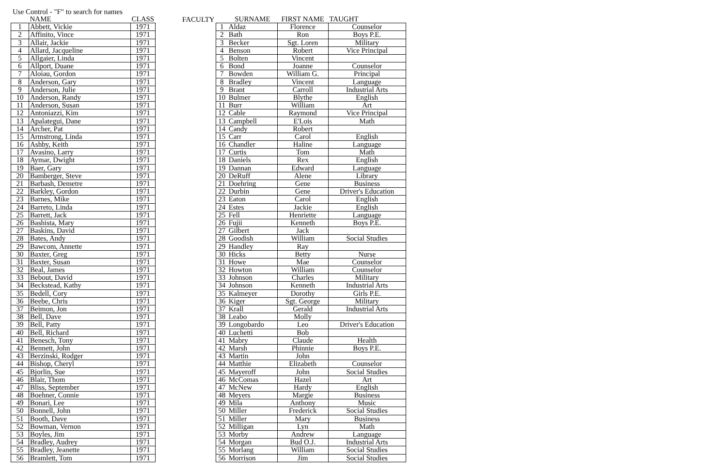Use Control - "F" to search for names
| | NAME | CLASS |
| --- | --- | --- |
| 1 | Abbett, Vickie | 1971 |
| 2 | Affinito, Vince | 1971 |
| 3 | Allair, Jackie | 1971 |
| 4 | Allard, Jacqueline | 1971 |
| 5 | Allgaier, Linda | 1971 |
| 6 | Allport, Duane | 1971 |
| 7 | Aloiau, Gordon | 1971 |
| 8 | Anderson, Gary | 1971 |
| 9 | Anderson, Julie | 1971 |
| 10 | Anderson, Randy | 1971 |
| 11 | Anderson, Susan | 1971 |
| 12 | Antoniazzi, Kim | 1971 |
| 13 | Apalategui, Dane | 1971 |
| 14 | Archer, Pat | 1971 |
| 15 | Armstrong, Linda | 1971 |
| 16 | Ashby, Keith | 1971 |
| 17 | Avasino, Larry | 1971 |
| 18 | Aymar, Dwight | 1971 |
| 19 | Baer, Gary | 1971 |
| 20 | Bamberger, Steve | 1971 |
| 21 | Barbash, Demetre | 1971 |
| 22 | Barkley, Gordon | 1971 |
| 23 | Barnes, Mike | 1971 |
| 24 | Barreto, Linda | 1971 |
| 25 | Barrett, Jack | 1971 |
| 26 | Bashista, Mary | 1971 |
| 27 | Baskins, David | 1971 |
| 28 | Bates, Andy | 1971 |
| 29 | Bawcom, Annette | 1971 |
| 30 | Baxter, Greg | 1971 |
| 31 | Baxter, Susan | 1971 |
| 32 | Beal, James | 1971 |
| 33 | Bebout, David | 1971 |
| 34 | Beckstead, Kathy | 1971 |
| 35 | Bedell, Cory | 1971 |
| 36 | Beebe, Chris | 1971 |
| 37 | Beimon, Jon | 1971 |
| 38 | Bell, Dave | 1971 |
| 39 | Bell, Patty | 1971 |
| 40 | Bell, Richard | 1971 |
| 41 | Benesch, Tony | 1971 |
| 42 | Bennett, John | 1971 |
| 43 | Berzinski, Rodger | 1971 |
| 44 | Bishop, Cheryl | 1971 |
| 45 | Bjorlin, Sue | 1971 |
| 46 | Blair, Thom | 1971 |
| 47 | Bliss, September | 1971 |
| 48 | Boehner, Connie | 1971 |
| 49 | Bonari, Lee | 1971 |
| 50 | Bonnell, John | 1971 |
| 51 | Booth, Dave | 1971 |
| 52 | Bowman, Vernon | 1971 |
| 53 | Boyles, Jim | 1971 |
| 54 | Bradley, Audrey | 1971 |
| 55 | Bradley, Jeanette | 1971 |
| 56 | Bramlett, Tom | 1971 |
FACULTY
| | SURNAME | FIRST NAME | TAUGHT |
| --- | --- | --- | --- |
| 1 | Aldaz | Florence | Counselor |
| 2 | Bath | Ron | Boys P.E. |
| 3 | Becker | Sgt. Loren | Military |
| 4 | Benson | Robert | Vice Principal |
| 5 | Bolten | Vincent | |
| 6 | Bond | Joanne | Counselor |
| 7 | Bowden | William G. | Principal |
| 8 | Bradley | Vincent | Language |
| 9 | Brant | Carroll | Industrial Arts |
| 10 | Bulmer | Blythe | English |
| 11 | Burr | William | Art |
| 12 | Cable | Raymond | Vice Principal |
| 13 | Campbell | E'Lois | Math |
| 14 | Candy | Robert | |
| 15 | Carr | Carol | English |
| 16 | Chandler | Haline | Language |
| 17 | Curtis | Tom | Math |
| 18 | Daniels | Rex | English |
| 19 | Dannan | Edward | Language |
| 20 | DeRuff | Alene | Library |
| 21 | Doehring | Gene | Business |
| 22 | Durbin | Gene | Driver's Education |
| 23 | Eaton | Carol | English |
| 24 | Estes | Jackie | English |
| 25 | Fell | Henriette | Language |
| 26 | Fujii | Kenneth | Boys P.E. |
| 27 | Gilbert | Jack | |
| 28 | Goodish | William | Social Studies |
| 29 | Handley | Ray | |
| 30 | Hicks | Betty | Nurse |
| 31 | Howe | Mae | Counselor |
| 32 | Howton | William | Counselor |
| 33 | Johnson | Charles | Military |
| 34 | Johnson | Kenneth | Industrial Arts |
| 35 | Kalmeyer | Dorothy | Girls P.E. |
| 36 | Kiger | Sgt. George | Military |
| 37 | Krall | Gerald | Industrial Arts |
| 38 | Leabo | Molly | |
| 39 | Longobardo | Leo | Driver's Education |
| 40 | Luchetti | Bob | |
| 41 | Mabry | Claude | Health |
| 42 | Marsh | Phinnie | Boys P.E. |
| 43 | Martin | John | |
| 44 | Matthie | Elizabeth | Counselor |
| 45 | Mayeroff | John | Social Studies |
| 46 | McComas | Hazel | Art |
| 47 | McNew | Hardy | English |
| 48 | Meyers | Margie | Business |
| 49 | Mila | Anthony | Music |
| 50 | Miller | Frederick | Social Studies |
| 51 | Miller | Mary | Business |
| 52 | Milligan | Lyn | Math |
| 53 | Morby | Andrew | Language |
| 54 | Morgan | Bud O.J. | Industrial Arts |
| 55 | Morlang | William | Social Studies |
| 56 | Morrison | Jim | Social Studies |